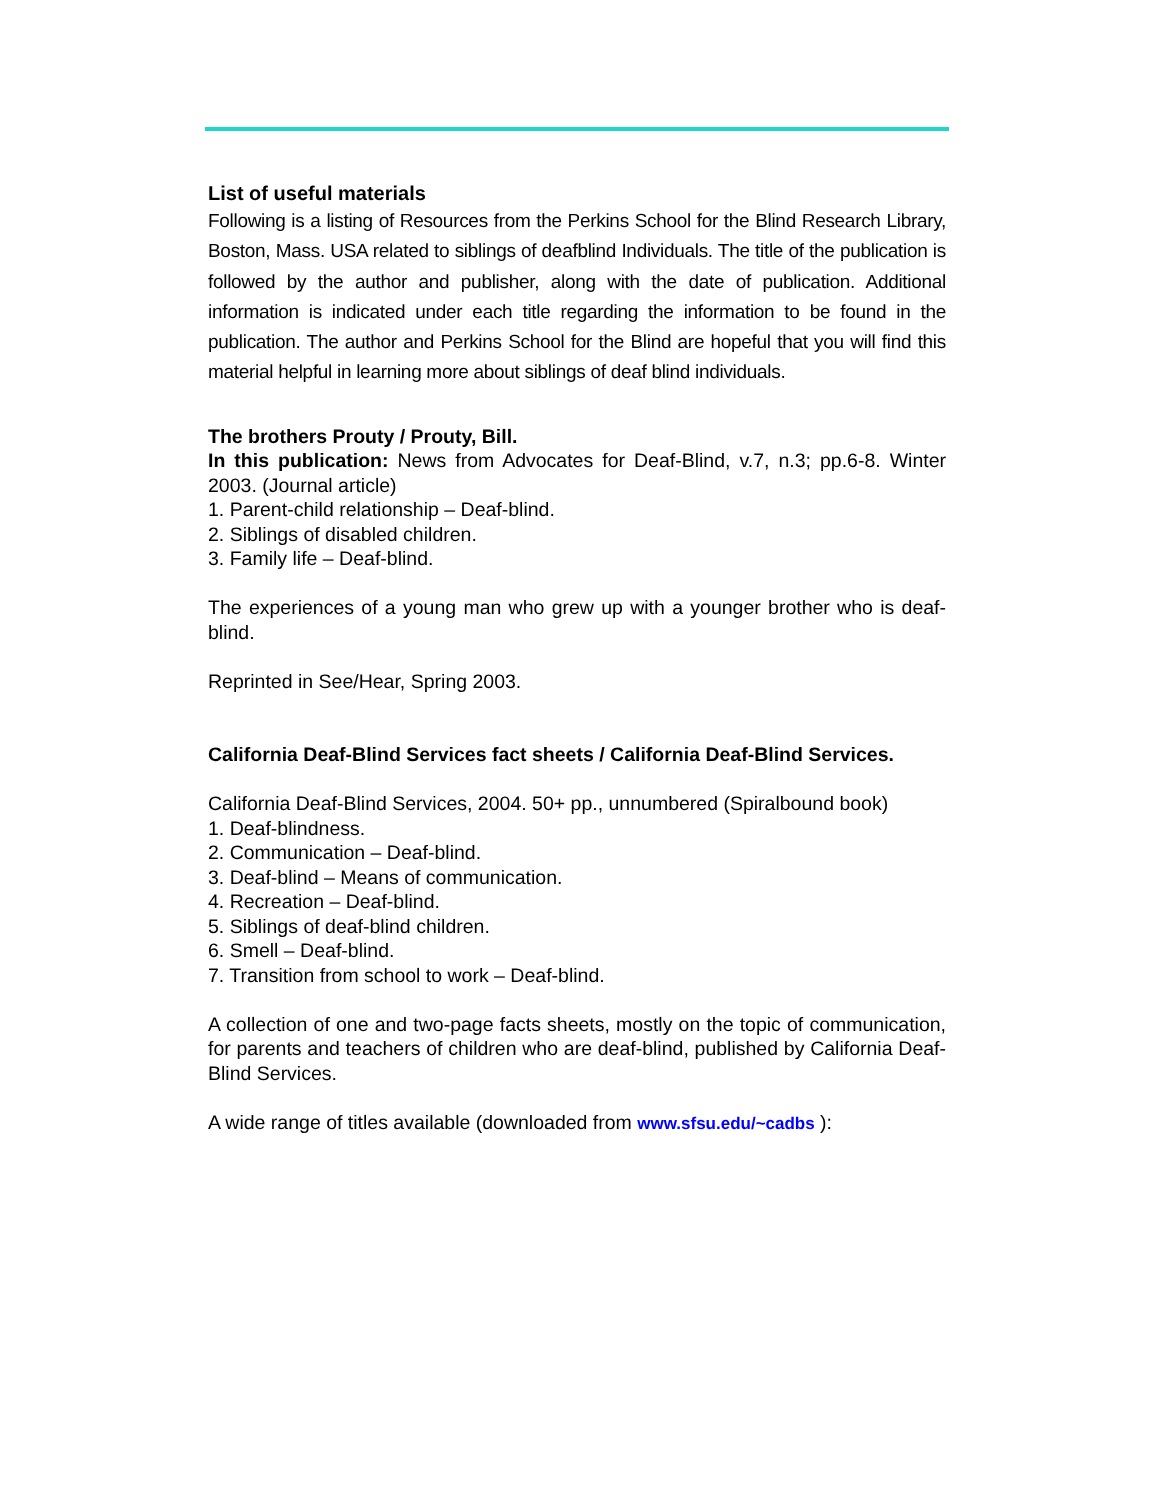List of useful materials
Following is a listing of Resources from the Perkins School for the Blind Research Library, Boston, Mass. USA related to siblings of deafblind Individuals. The title of the publication is followed by the author and publisher, along with the date of publication. Additional information is indicated under each title regarding the information to be found in the publication. The author and Perkins School for the Blind are hopeful that you will find this material helpful in learning more about siblings of deaf blind individuals.
The brothers Prouty / Prouty, Bill.
In this publication: News from Advocates for Deaf-Blind, v.7, n.3; pp.6-8. Winter 2003. (Journal article)
1. Parent-child relationship – Deaf-blind.
2. Siblings of disabled children.
3. Family life – Deaf-blind.
The experiences of a young man who grew up with a younger brother who is deaf-blind.
Reprinted in See/Hear, Spring 2003.
California Deaf-Blind Services fact sheets / California Deaf-Blind Services.
California Deaf-Blind Services, 2004. 50+ pp., unnumbered (Spiralbound book)
1. Deaf-blindness.
2. Communication – Deaf-blind.
3. Deaf-blind – Means of communication.
4. Recreation – Deaf-blind.
5. Siblings of deaf-blind children.
6. Smell – Deaf-blind.
7. Transition from school to work – Deaf-blind.
A collection of one and two-page facts sheets, mostly on the topic of communication, for parents and teachers of children who are deaf-blind, published by California Deaf-Blind Services.
A wide range of titles available (downloaded from www.sfsu.edu/~cadbs ):